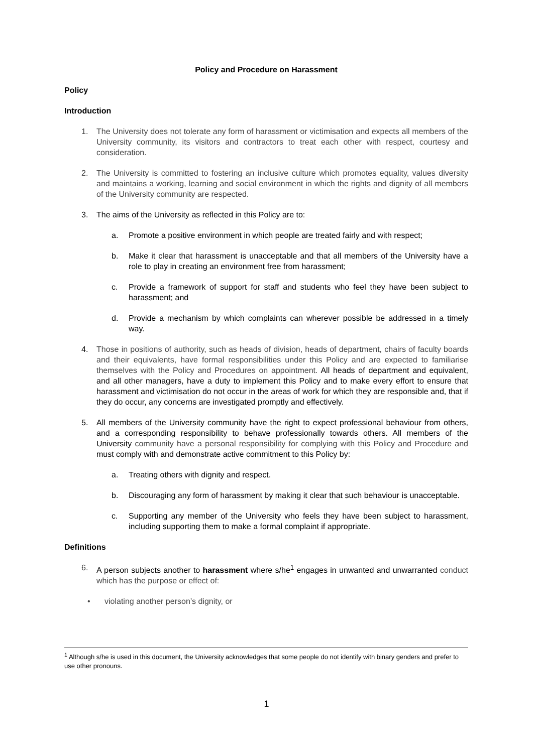Policy and Procedure on Harassment
Policy
Introduction
1. The University does not tolerate any form of harassment or victimisation and expects all members of the University community, its visitors and contractors to treat each other with respect, courtesy and consideration.
2. The University is committed to fostering an inclusive culture which promotes equality, values diversity and maintains a working, learning and social environment in which the rights and dignity of all members of the University community are respected.
3. The aims of the University as reflected in this Policy are to:
a. Promote a positive environment in which people are treated fairly and with respect;
b. Make it clear that harassment is unacceptable and that all members of the University have a role to play in creating an environment free from harassment;
c. Provide a framework of support for staff and students who feel they have been subject to harassment; and
d. Provide a mechanism by which complaints can wherever possible be addressed in a timely way.
4. Those in positions of authority, such as heads of division, heads of department, chairs of faculty boards and their equivalents, have formal responsibilities under this Policy and are expected to familiarise themselves with the Policy and Procedures on appointment. All heads of department and equivalent, and all other managers, have a duty to implement this Policy and to make every effort to ensure that harassment and victimisation do not occur in the areas of work for which they are responsible and, that if they do occur, any concerns are investigated promptly and effectively.
5. All members of the University community have the right to expect professional behaviour from others, and a corresponding responsibility to behave professionally towards others. All members of the University community have a personal responsibility for complying with this Policy and Procedure and must comply with and demonstrate active commitment to this Policy by:
a. Treating others with dignity and respect.
b. Discouraging any form of harassment by making it clear that such behaviour is unacceptable.
c. Supporting any member of the University who feels they have been subject to harassment, including supporting them to make a formal complaint if appropriate.
Definitions
6. A person subjects another to harassment where s/he<sup>1</sup> engages in unwanted and unwarranted conduct which has the purpose or effect of:
• violating another person’s dignity, or
<sup>1</sup> Although s/he is used in this document, the University acknowledges that some people do not identify with binary genders and prefer to use other pronouns.
1